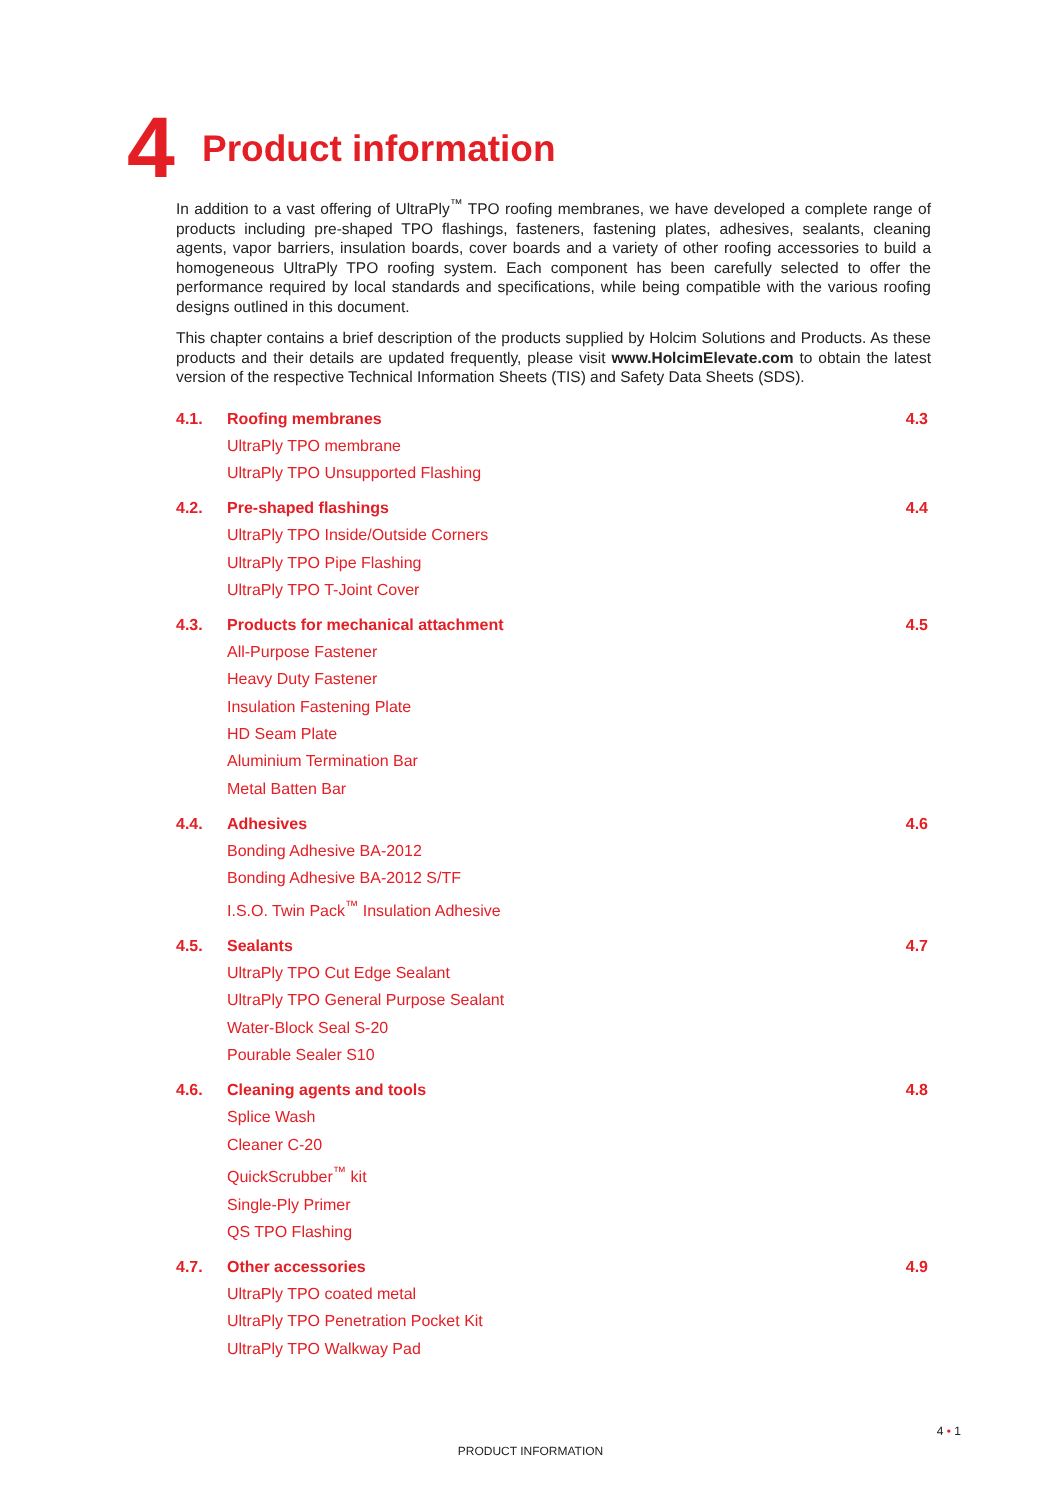4
Product information
In addition to a vast offering of UltraPly<sup>™</sup> TPO roofing membranes, we have developed a complete range of products including pre-shaped TPO flashings, fasteners, fastening plates, adhesives, sealants, cleaning agents, vapor barriers, insulation boards, cover boards and a variety of other roofing accessories to build a homogeneous UltraPly TPO roofing system. Each component has been carefully selected to offer the performance required by local standards and specifications, while being compatible with the various roofing designs outlined in this document.
This chapter contains a brief description of the products supplied by Holcim Solutions and Products. As these products and their details are updated frequently, please visit www.HolcimElevate.com to obtain the latest version of the respective Technical Information Sheets (TIS) and Safety Data Sheets (SDS).
4.1. Roofing membranes 4.3
UltraPly TPO membrane
UltraPly TPO Unsupported Flashing
4.2. Pre-shaped flashings 4.4
UltraPly TPO Inside/Outside Corners
UltraPly TPO Pipe Flashing
UltraPly TPO T-Joint Cover
4.3. Products for mechanical attachment 4.5
All-Purpose Fastener
Heavy Duty Fastener
Insulation Fastening Plate
HD Seam Plate
Aluminium Termination Bar
Metal Batten Bar
4.4. Adhesives 4.6
Bonding Adhesive BA-2012
Bonding Adhesive BA-2012 S/TF
I.S.O. Twin Pack<sup>™</sup> Insulation Adhesive
4.5. Sealants 4.7
UltraPly TPO Cut Edge Sealant
UltraPly TPO General Purpose Sealant
Water-Block Seal S-20
Pourable Sealer S10
4.6. Cleaning agents and tools 4.8
Splice Wash
Cleaner C-20
QuickScrubber<sup>™</sup> kit
Single-Ply Primer
QS TPO Flashing
4.7. Other accessories 4.9
UltraPly TPO coated metal
UltraPly TPO Penetration Pocket Kit
UltraPly TPO Walkway Pad
4 • 1
PRODUCT INFORMATION